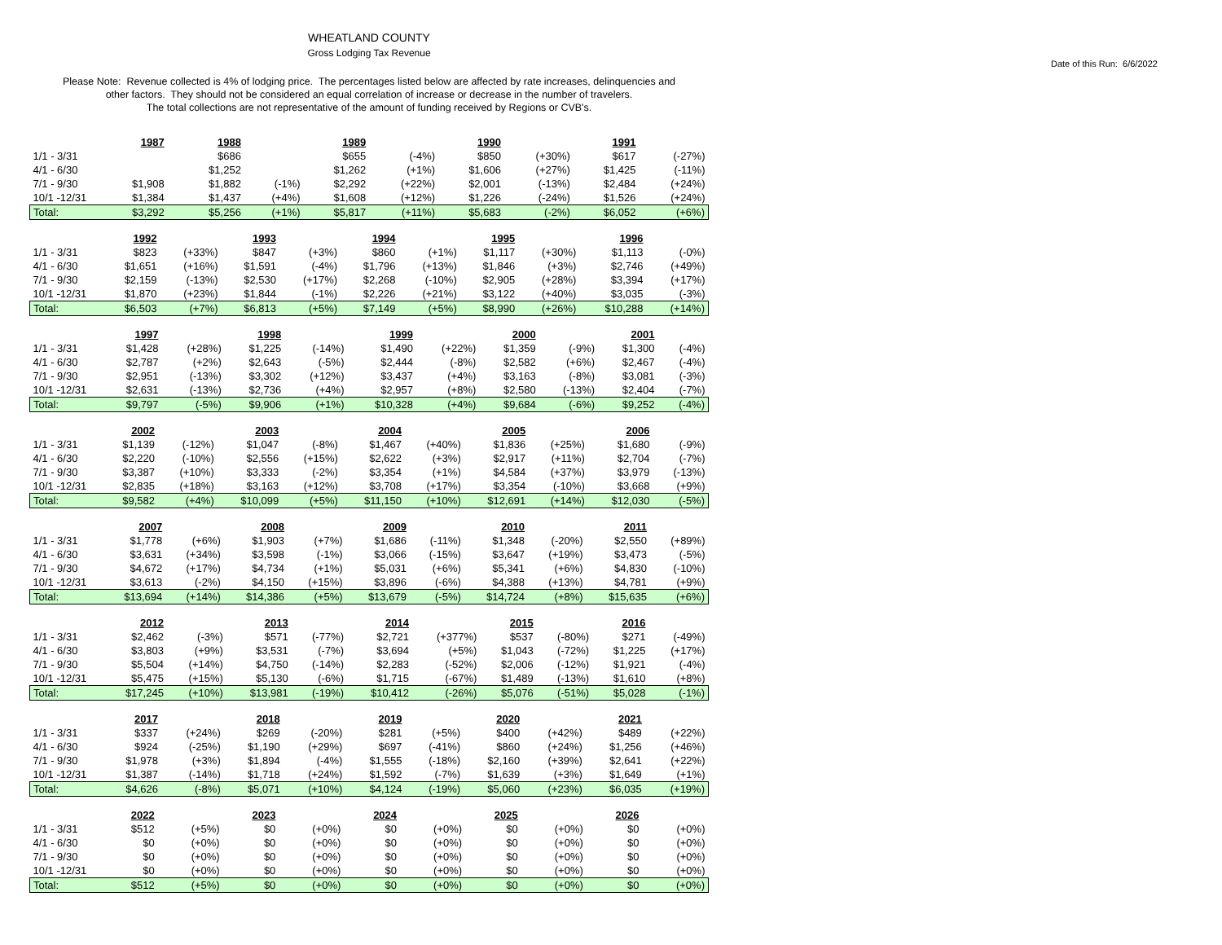WHEATLAND COUNTY
Gross Lodging Tax Revenue
Date of this Run: 6/6/2022
Please Note: Revenue collected is 4% of lodging price. The percentages listed below are affected by rate increases, delinquencies and
other factors. They should not be considered an equal correlation of increase or decrease in the number of travelers.
The total collections are not representative of the amount of funding received by Regions or CVB's.
| | 1987 | | 1988 | | 1989 | | 1990 | | 1991 | |
| --- | --- | --- | --- | --- | --- | --- | --- | --- | --- | --- |
| 1/1 - 3/31 | | | $686 | | $655 | (-4%) | $850 | (+30%) | $617 | (-27%) |
| 4/1 - 6/30 | | | $1,252 | | $1,262 | (+1%) | $1,606 | (+27%) | $1,425 | (-11%) |
| 7/1 - 9/30 | $1,908 | | $1,882 | (-1%) | $2,292 | (+22%) | $2,001 | (-13%) | $2,484 | (+24%) |
| 10/1 -12/31 | $1,384 | | $1,437 | (+4%) | $1,608 | (+12%) | $1,226 | (-24%) | $1,526 | (+24%) |
| Total: | $3,292 | | $5,256 | (+1%) | $5,817 | (+11%) | $5,683 | (-2%) | $6,052 | (+6%) |
| | 1992 | | 1993 | | 1994 | | 1995 | | 1996 | |
| --- | --- | --- | --- | --- | --- | --- | --- | --- | --- | --- |
| 1/1 - 3/31 | $823 | (+33%) | $847 | (+3%) | $860 | (+1%) | $1,117 | (+30%) | $1,113 | (-0%) |
| 4/1 - 6/30 | $1,651 | (+16%) | $1,591 | (-4%) | $1,796 | (+13%) | $1,846 | (+3%) | $2,746 | (+49%) |
| 7/1 - 9/30 | $2,159 | (-13%) | $2,530 | (+17%) | $2,268 | (-10%) | $2,905 | (+28%) | $3,394 | (+17%) |
| 10/1 -12/31 | $1,870 | (+23%) | $1,844 | (-1%) | $2,226 | (+21%) | $3,122 | (+40%) | $3,035 | (-3%) |
| Total: | $6,503 | (+7%) | $6,813 | (+5%) | $7,149 | (+5%) | $8,990 | (+26%) | $10,288 | (+14%) |
| | 1997 | | 1998 | | 1999 | | 2000 | | 2001 | |
| --- | --- | --- | --- | --- | --- | --- | --- | --- | --- | --- |
| 1/1 - 3/31 | $1,428 | (+28%) | $1,225 | (-14%) | $1,490 | (+22%) | $1,359 | (-9%) | $1,300 | (-4%) |
| 4/1 - 6/30 | $2,787 | (+2%) | $2,643 | (-5%) | $2,444 | (-8%) | $2,582 | (+6%) | $2,467 | (-4%) |
| 7/1 - 9/30 | $2,951 | (-13%) | $3,302 | (+12%) | $3,437 | (+4%) | $3,163 | (-8%) | $3,081 | (-3%) |
| 10/1 -12/31 | $2,631 | (-13%) | $2,736 | (+4%) | $2,957 | (+8%) | $2,580 | (-13%) | $2,404 | (-7%) |
| Total: | $9,797 | (-5%) | $9,906 | (+1%) | $10,328 | (+4%) | $9,684 | (-6%) | $9,252 | (-4%) |
| | 2002 | | 2003 | | 2004 | | 2005 | | 2006 | |
| --- | --- | --- | --- | --- | --- | --- | --- | --- | --- | --- |
| 1/1 - 3/31 | $1,139 | (-12%) | $1,047 | (-8%) | $1,467 | (+40%) | $1,836 | (+25%) | $1,680 | (-9%) |
| 4/1 - 6/30 | $2,220 | (-10%) | $2,556 | (+15%) | $2,622 | (+3%) | $2,917 | (+11%) | $2,704 | (-7%) |
| 7/1 - 9/30 | $3,387 | (+10%) | $3,333 | (-2%) | $3,354 | (+1%) | $4,584 | (+37%) | $3,979 | (-13%) |
| 10/1 -12/31 | $2,835 | (+18%) | $3,163 | (+12%) | $3,708 | (+17%) | $3,354 | (-10%) | $3,668 | (+9%) |
| Total: | $9,582 | (+4%) | $10,099 | (+5%) | $11,150 | (+10%) | $12,691 | (+14%) | $12,030 | (-5%) |
| | 2007 | | 2008 | | 2009 | | 2010 | | 2011 | |
| --- | --- | --- | --- | --- | --- | --- | --- | --- | --- | --- |
| 1/1 - 3/31 | $1,778 | (+6%) | $1,903 | (+7%) | $1,686 | (-11%) | $1,348 | (-20%) | $2,550 | (+89%) |
| 4/1 - 6/30 | $3,631 | (+34%) | $3,598 | (-1%) | $3,066 | (-15%) | $3,647 | (+19%) | $3,473 | (-5%) |
| 7/1 - 9/30 | $4,672 | (+17%) | $4,734 | (+1%) | $5,031 | (+6%) | $5,341 | (+6%) | $4,830 | (-10%) |
| 10/1 -12/31 | $3,613 | (-2%) | $4,150 | (+15%) | $3,896 | (-6%) | $4,388 | (+13%) | $4,781 | (+9%) |
| Total: | $13,694 | (+14%) | $14,386 | (+5%) | $13,679 | (-5%) | $14,724 | (+8%) | $15,635 | (+6%) |
| | 2012 | | 2013 | | 2014 | | 2015 | | 2016 | |
| --- | --- | --- | --- | --- | --- | --- | --- | --- | --- | --- |
| 1/1 - 3/31 | $2,462 | (-3%) | $571 | (-77%) | $2,721 | (+377%) | $537 | (-80%) | $271 | (-49%) |
| 4/1 - 6/30 | $3,803 | (+9%) | $3,531 | (-7%) | $3,694 | (+5%) | $1,043 | (-72%) | $1,225 | (+17%) |
| 7/1 - 9/30 | $5,504 | (+14%) | $4,750 | (-14%) | $2,283 | (-52%) | $2,006 | (-12%) | $1,921 | (-4%) |
| 10/1 -12/31 | $5,475 | (+15%) | $5,130 | (-6%) | $1,715 | (-67%) | $1,489 | (-13%) | $1,610 | (+8%) |
| Total: | $17,245 | (+10%) | $13,981 | (-19%) | $10,412 | (-26%) | $5,076 | (-51%) | $5,028 | (-1%) |
| | 2017 | | 2018 | | 2019 | | 2020 | | 2021 | |
| --- | --- | --- | --- | --- | --- | --- | --- | --- | --- | --- |
| 1/1 - 3/31 | $337 | (+24%) | $269 | (-20%) | $281 | (+5%) | $400 | (+42%) | $489 | (+22%) |
| 4/1 - 6/30 | $924 | (-25%) | $1,190 | (+29%) | $697 | (-41%) | $860 | (+24%) | $1,256 | (+46%) |
| 7/1 - 9/30 | $1,978 | (+3%) | $1,894 | (-4%) | $1,555 | (-18%) | $2,160 | (+39%) | $2,641 | (+22%) |
| 10/1 -12/31 | $1,387 | (-14%) | $1,718 | (+24%) | $1,592 | (-7%) | $1,639 | (+3%) | $1,649 | (+1%) |
| Total: | $4,626 | (-8%) | $5,071 | (+10%) | $4,124 | (-19%) | $5,060 | (+23%) | $6,035 | (+19%) |
| | 2022 | | 2023 | | 2024 | | 2025 | | 2026 | |
| --- | --- | --- | --- | --- | --- | --- | --- | --- | --- | --- |
| 1/1 - 3/31 | $512 | (+5%) | $0 | (+0%) | $0 | (+0%) | $0 | (+0%) | $0 | (+0%) |
| 4/1 - 6/30 | $0 | (+0%) | $0 | (+0%) | $0 | (+0%) | $0 | (+0%) | $0 | (+0%) |
| 7/1 - 9/30 | $0 | (+0%) | $0 | (+0%) | $0 | (+0%) | $0 | (+0%) | $0 | (+0%) |
| 10/1 -12/31 | $0 | (+0%) | $0 | (+0%) | $0 | (+0%) | $0 | (+0%) | $0 | (+0%) |
| Total: | $512 | (+5%) | $0 | (+0%) | $0 | (+0%) | $0 | (+0%) | $0 | (+0%) |